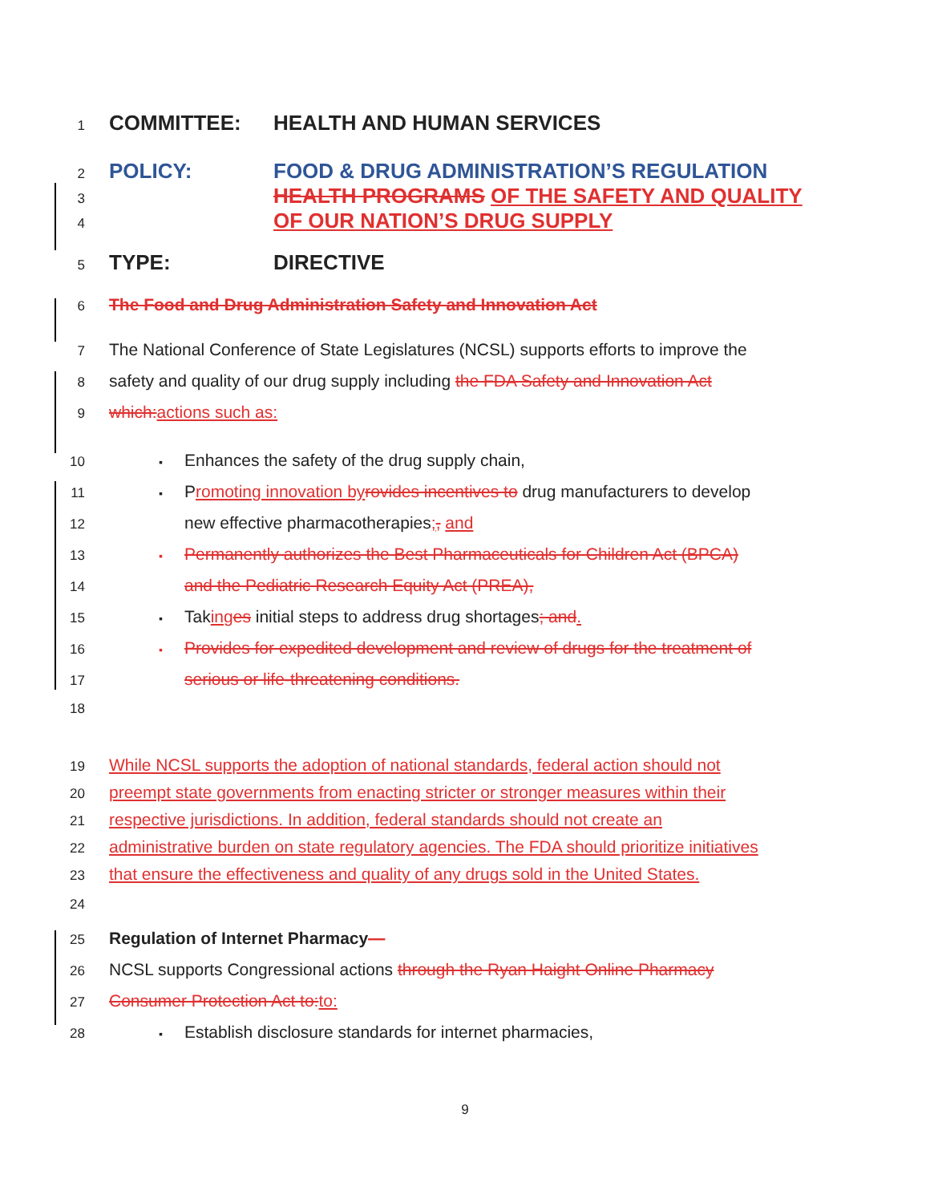1 COMMITTEE: HEALTH AND HUMAN SERVICES
2 POLICY: FOOD & DRUG ADMINISTRATION’S REGULATION
3 HEALTH PROGRAMS OF THE SAFETY AND QUALITY
4 OF OUR NATION’S DRUG SUPPLY
5 TYPE: DIRECTIVE
6 The Food and Drug Administration Safety and Innovation Act
7 The National Conference of State Legislatures (NCSL) supports efforts to improve the
8 safety and quality of our drug supply including the FDA Safety and Innovation Act
9 which: actions such as:
10 ▪ Enhances the safety of the drug supply chain,
11 ▪ Promoting innovation by rovides incentives to drug manufacturers to develop
12 new effective pharmacotherapies;, and
13 ▪ Permanently authorizes the Best Pharmaceuticals for Children Act (BPCA)
14 and the Pediatric Research Equity Act (PREA),
15 ▪ Taking es initial steps to address drug shortages; and.
16 ▪ Provides for expedited development and review of drugs for the treatment of
17 serious or life-threatening conditions.
18
19 While NCSL supports the adoption of national standards, federal action should not
20 preempt state governments from enacting stricter or stronger measures within their
21 respective jurisdictions. In addition, federal standards should not create an
22 administrative burden on state regulatory agencies. The FDA should prioritize initiatives
23 that ensure the effectiveness and quality of any drugs sold in the United States.
24
25 Regulation of Internet Pharmacy—
26 NCSL supports Congressional actions through the Ryan Haight Online Pharmacy
27 Consumer Protection Act to: to:
28 ▪ Establish disclosure standards for internet pharmacies,
9